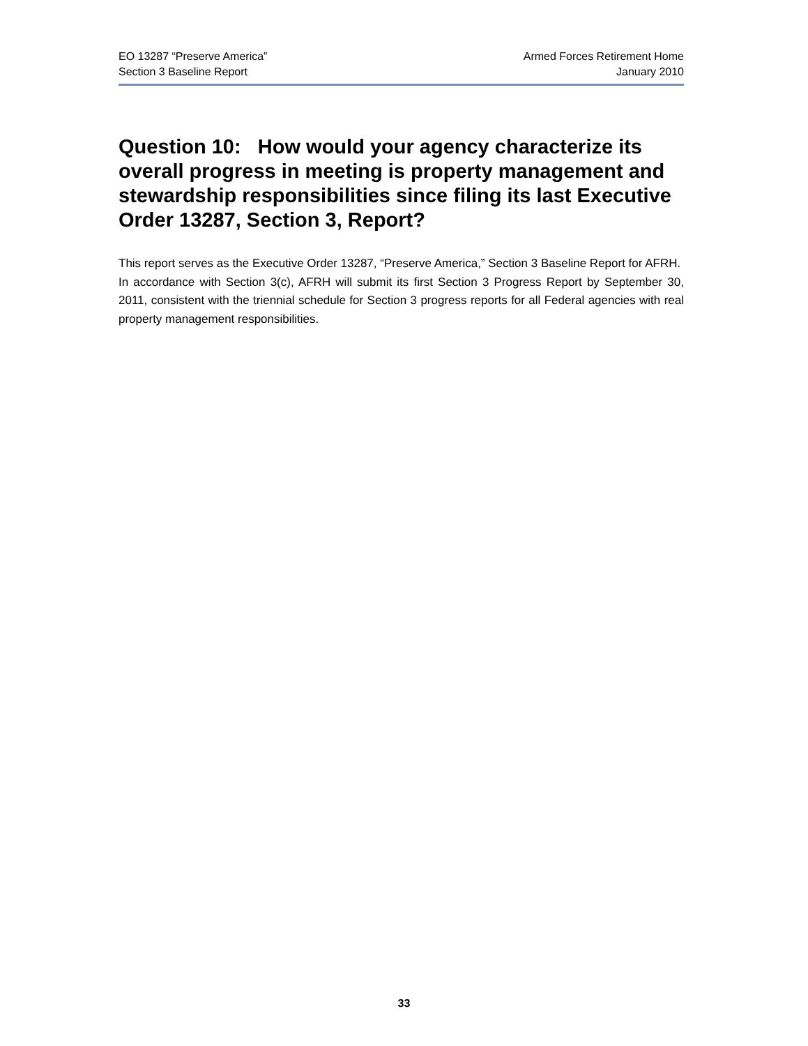EO 13287 “Preserve America”
Section 3 Baseline Report
Armed Forces Retirement Home
January 2010
Question 10: How would your agency characterize its overall progress in meeting is property management and stewardship responsibilities since filing its last Executive Order 13287, Section 3, Report?
This report serves as the Executive Order 13287, “Preserve America,” Section 3 Baseline Report for AFRH. In accordance with Section 3(c), AFRH will submit its first Section 3 Progress Report by September 30, 2011, consistent with the triennial schedule for Section 3 progress reports for all Federal agencies with real property management responsibilities.
33